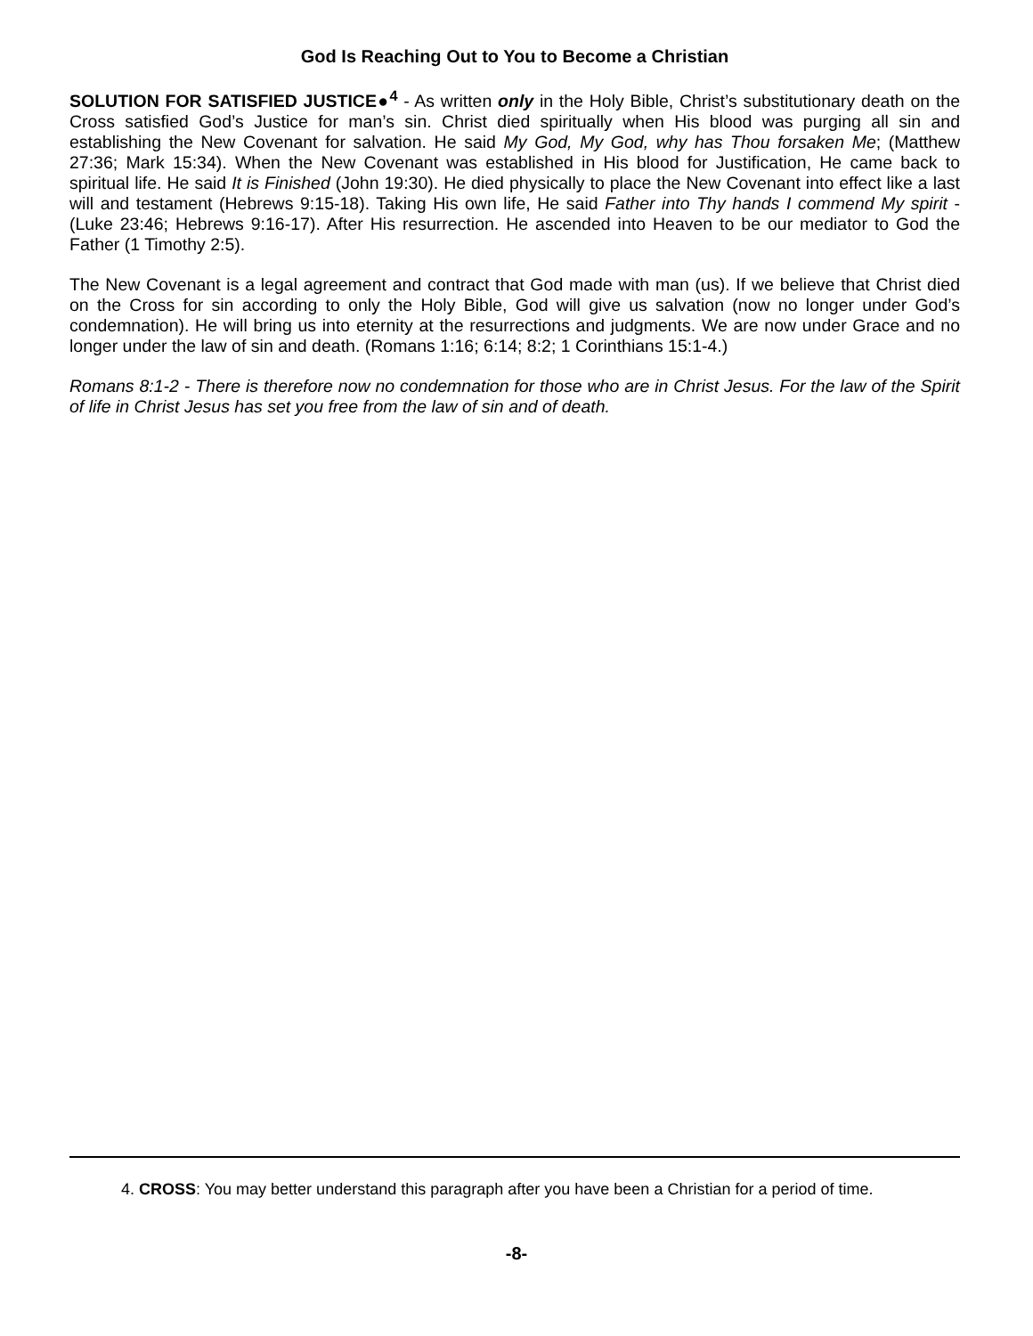God Is Reaching Out to You to Become a Christian
SOLUTION FOR SATISFIED JUSTICE●<sup>4</sup> - As written only in the Holy Bible, Christ’s substitutionary death on the Cross satisfied God’s Justice for man’s sin. Christ died spiritually when His blood was purging all sin and establishing the New Covenant for salvation. He said My God, My God, why has Thou forsaken Me; (Matthew 27:36; Mark 15:34). When the New Covenant was established in His blood for Justification, He came back to spiritual life. He said It is Finished (John 19:30). He died physically to place the New Covenant into effect like a last will and testament (Hebrews 9:15-18). Taking His own life, He said Father into Thy hands I commend My spirit - (Luke 23:46; Hebrews 9:16-17). After His resurrection. He ascended into Heaven to be our mediator to God the Father (1 Timothy 2:5).
The New Covenant is a legal agreement and contract that God made with man (us). If we believe that Christ died on the Cross for sin according to only the Holy Bible, God will give us salvation (now no longer under God’s condemnation). He will bring us into eternity at the resurrections and judgments. We are now under Grace and no longer under the law of sin and death. (Romans 1:16; 6:14; 8:2; 1 Corinthians 15:1-4.)
Romans 8:1-2 - There is therefore now no condemnation for those who are in Christ Jesus. For the law of the Spirit of life in Christ Jesus has set you free from the law of sin and of death.
4. CROSS: You may better understand this paragraph after you have been a Christian for a period of time.
-8-